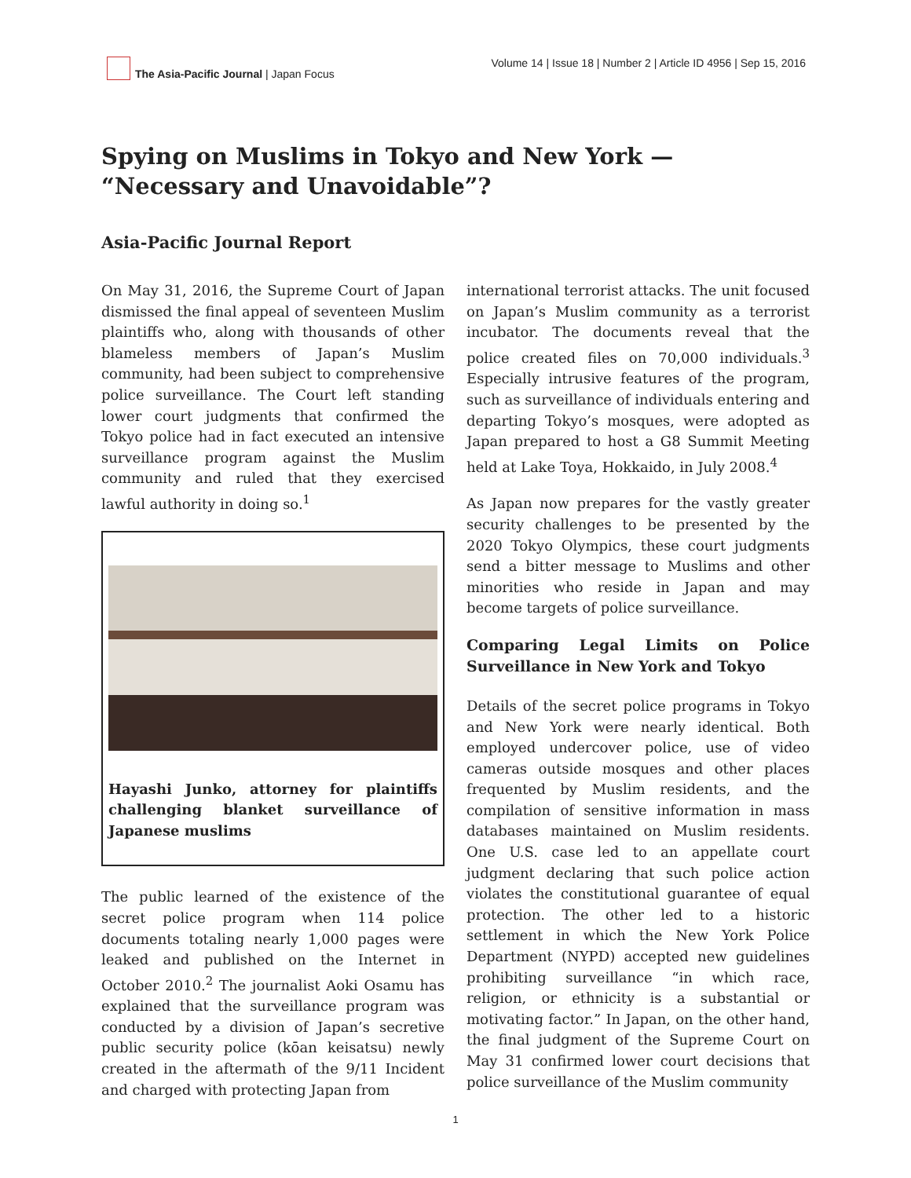The Asia-Pacific Journal | Japan Focus
Volume 14 | Issue 18 | Number 2 | Article ID 4956 | Sep 15, 2016
Spying on Muslims in Tokyo and New York — “Necessary and Unavoidable”?
Asia-Pacific Journal Report
On May 31, 2016, the Supreme Court of Japan dismissed the final appeal of seventeen Muslim plaintiffs who, along with thousands of other blameless members of Japan’s Muslim community, had been subject to comprehensive police surveillance. The Court left standing lower court judgments that confirmed the Tokyo police had in fact executed an intensive surveillance program against the Muslim community and ruled that they exercised lawful authority in doing so.<sup>1</sup>
Hayashi Junko, attorney for plaintiffs challenging blanket surveillance of Japanese muslims
The public learned of the existence of the secret police program when 114 police documents totaling nearly 1,000 pages were leaked and published on the Internet in October 2010.<sup>2</sup> The journalist Aoki Osamu has explained that the surveillance program was conducted by a division of Japan’s secretive public security police (kōan keisatsu) newly created in the aftermath of the 9/11 Incident and charged with protecting Japan from
international terrorist attacks. The unit focused on Japan’s Muslim community as a terrorist incubator. The documents reveal that the police created files on 70,000 individuals.<sup>3</sup> Especially intrusive features of the program, such as surveillance of individuals entering and departing Tokyo’s mosques, were adopted as Japan prepared to host a G8 Summit Meeting held at Lake Toya, Hokkaido, in July 2008.<sup>4</sup>
As Japan now prepares for the vastly greater security challenges to be presented by the 2020 Tokyo Olympics, these court judgments send a bitter message to Muslims and other minorities who reside in Japan and may become targets of police surveillance.
Comparing Legal Limits on Police Surveillance in New York and Tokyo
Details of the secret police programs in Tokyo and New York were nearly identical. Both employed undercover police, use of video cameras outside mosques and other places frequented by Muslim residents, and the compilation of sensitive information in mass databases maintained on Muslim residents. One U.S. case led to an appellate court judgment declaring that such police action violates the constitutional guarantee of equal protection. The other led to a historic settlement in which the New York Police Department (NYPD) accepted new guidelines prohibiting surveillance “in which race, religion, or ethnicity is a substantial or motivating factor.” In Japan, on the other hand, the final judgment of the Supreme Court on May 31 confirmed lower court decisions that police surveillance of the Muslim community
1